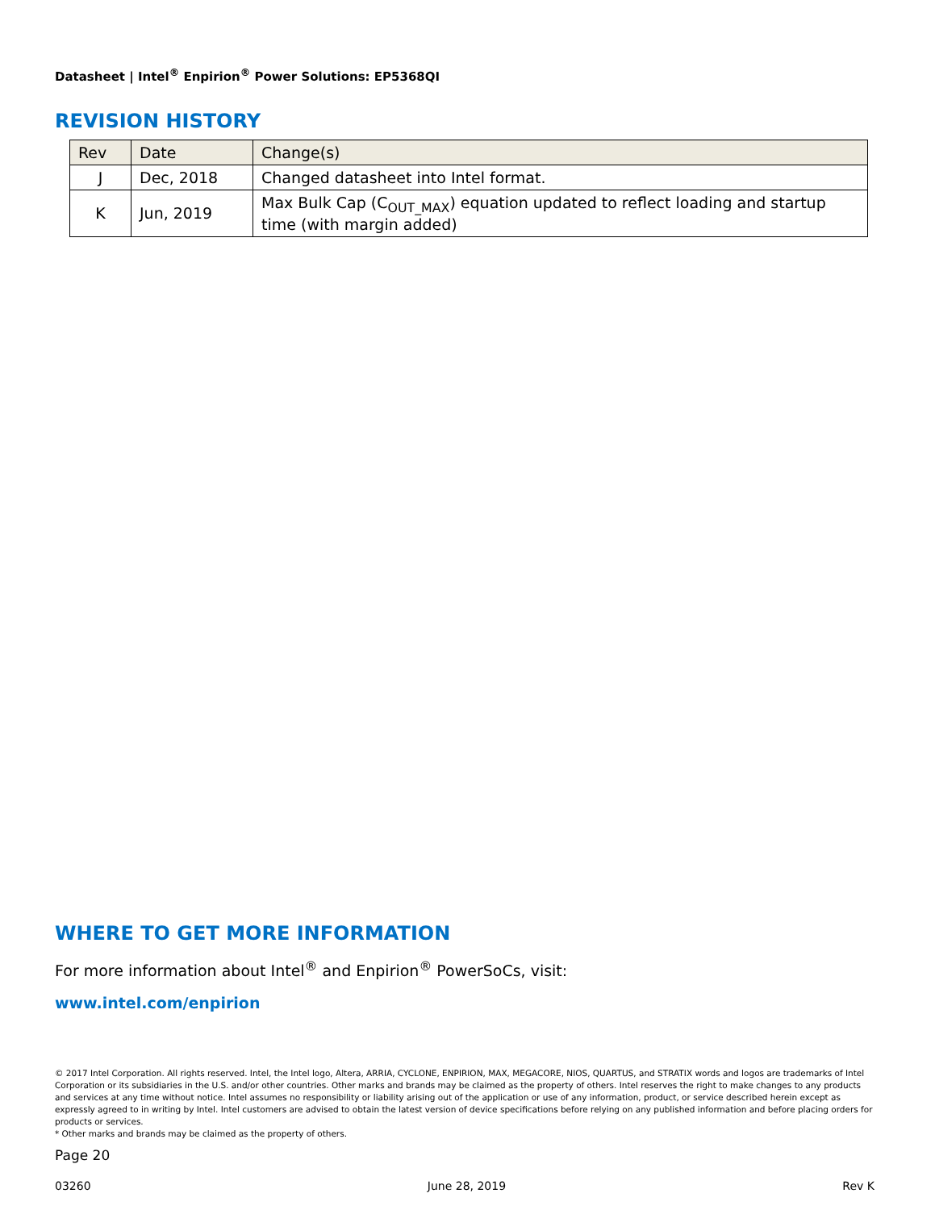Datasheet | Intel<sup>®</sup> Enpirion<sup>®</sup> Power Solutions: EP5368QI
REVISION HISTORY
| Rev | Date | Change(s) |
| --- | --- | --- |
| J | Dec, 2018 | Changed datasheet into Intel format. |
| K | Jun, 2019 | Max Bulk Cap (C<sub>OUT_MAX</sub>) equation updated to reflect loading and startup time (with margin added) |
WHERE TO GET MORE INFORMATION
For more information about Intel<sup>®</sup> and Enpirion<sup>®</sup> PowerSoCs, visit:
www.intel.com/enpirion
© 2017 Intel Corporation. All rights reserved. Intel, the Intel logo, Altera, ARRIA, CYCLONE, ENPIRION, MAX, MEGACORE, NIOS, QUARTUS, and STRATIX words and logos are trademarks of Intel Corporation or its subsidiaries in the U.S. and/or other countries. Other marks and brands may be claimed as the property of others. Intel reserves the right to make changes to any products and services at any time without notice. Intel assumes no responsibility or liability arising out of the application or use of any information, product, or service described herein except as expressly agreed to in writing by Intel. Intel customers are advised to obtain the latest version of device specifications before relying on any published information and before placing orders for products or services.
* Other marks and brands may be claimed as the property of others.
Page 20
03260 June 28, 2019 Rev K